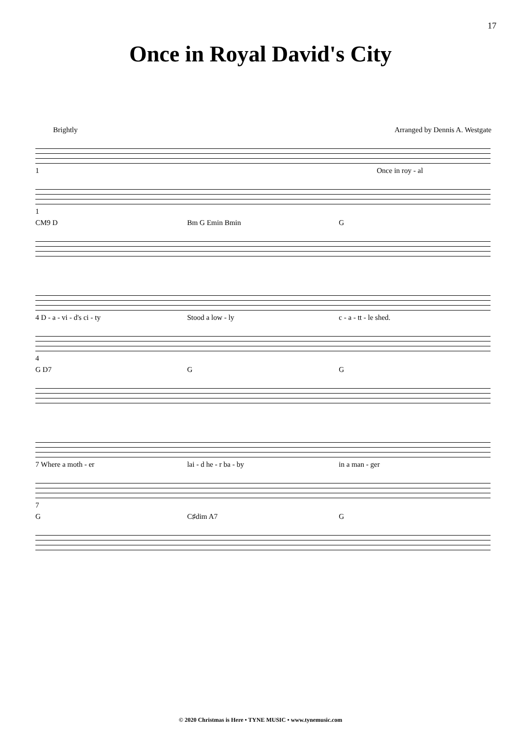17
Once in Royal David's City
Brightly Arranged by Dennis A. Westgate
1 Once in roy - al
1
CM9 D Bm G Emin Bmin G
4 D - a - vi - d's ci - ty Stood a low - ly c - a - tt - le shed.
4
G D7 G G
7 Where a moth - er lai - d he - r ba - by in a man - ger
7
G C♯dim A7 G
© 2020 Christmas is Here • TYNE MUSIC • www.tynemusic.com